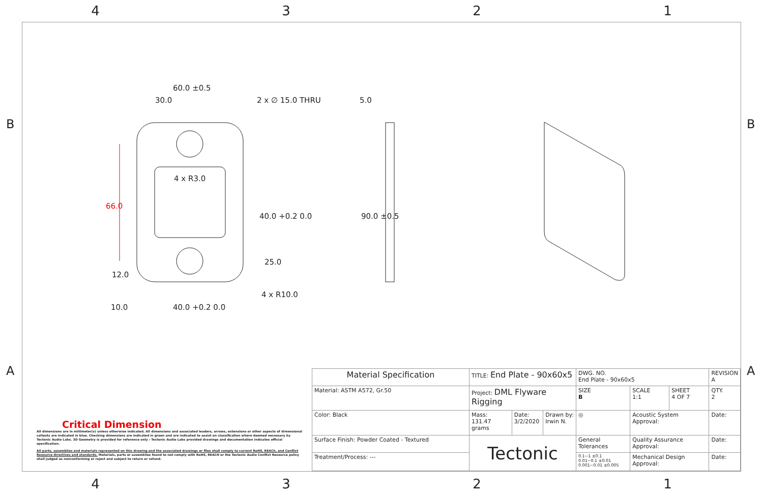4 3 2 1
B B
A A
60.0 ±0.5
30.0
2 x ∅ 15.0 THRU
4 x R3.0
4 x R10.0
10.0
40.0 +0.2 0.0
5.0
40.0 +0.2 0.0
25.0
90.0 ±0.5
66.0
12.0
Critical Dimension
All dimensions are in millimeter(s) unless otherwise indicated. All dimensions and associated leaders, arrows, extensions or other aspects of dimensional callouts are indicated in blue. Checking dimensions are indicated in green and are indicated to assist on classification where deemed necessary by Tectonic Audio Labs. 3D Geometry is provided for reference only - Tectonic Audio Labs provided drawings and documentation indicates official specification.
All parts, assemblies and materials represented on this drawing and the associated drawings or files shall comply to current RoHS, REACh, and Conflict Resource directives and standards. Materials, parts or assemblies found to not comply with RoHS, REACH or the Tectonic Audio Conflict Resource policy shall judged as nonconforming or reject and subject to return or refund.
| Material Specification | TITLE: End Plate - 90x60x5 | | | DWG. NO. End Plate - 90x60x5 | | | REVISION A |
| Material: ASTM A572, Gr.50 | Project: DML Flyware Rigging | | | SIZE B | SCALE 1:1 | SHEET 4 OF 7 | QTY. 2 |
| Color: Black | Mass: 131.47 grams | Date: 3/2/2020 | Drawn by: Irwin N. | ◎ | Acoustic System Approval: | | Date: |
| Surface Finish: Powder Coated - Textured | Tectonic | | | General Tolerances | Quality Assurance Approval: | | Date: |
| Treatment/Process: --- | | | | 0.1~1 ±0.1 0.01~0.1 ±0.01 0.001~0.01 ±0.005 | Mechanical Design Approval: | | Date: |
4 3 2 1